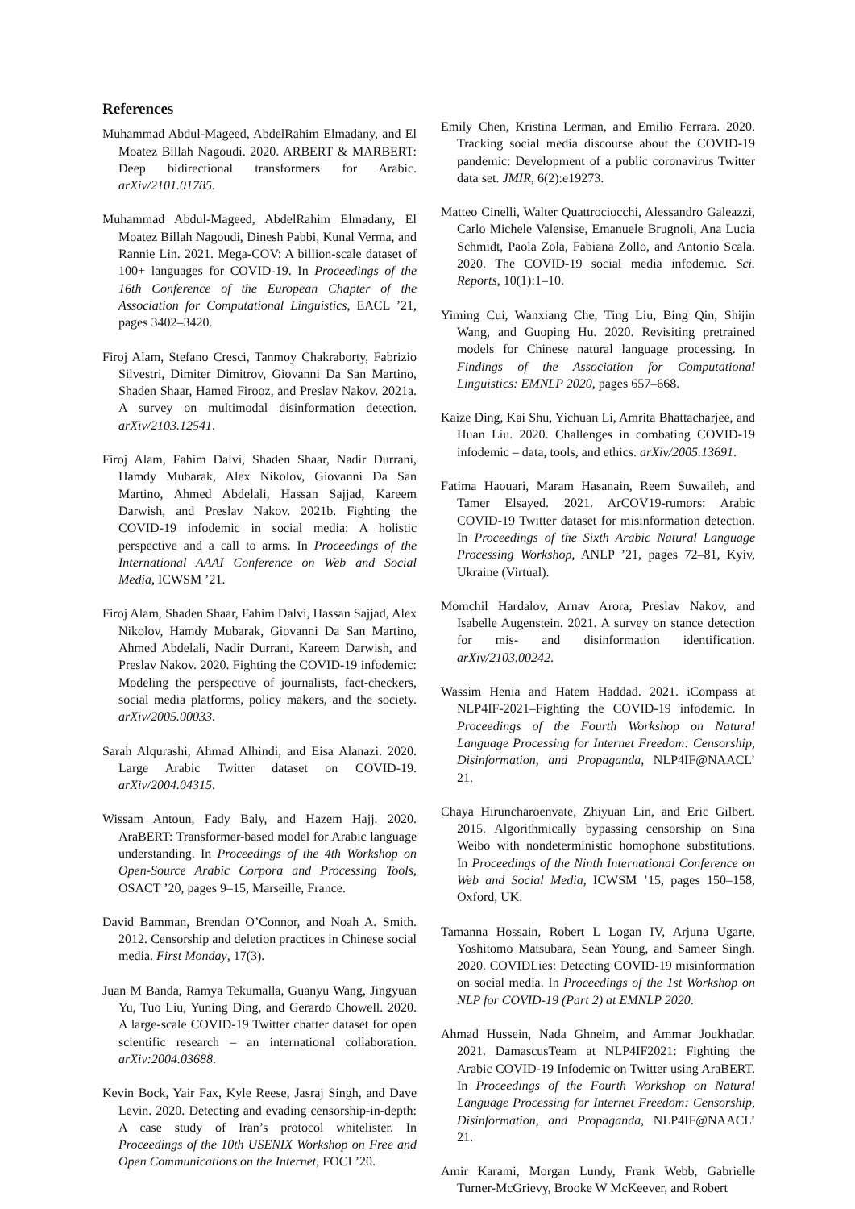References
Muhammad Abdul-Mageed, AbdelRahim Elmadany, and El Moatez Billah Nagoudi. 2020. ARBERT & MARBERT: Deep bidirectional transformers for Arabic. arXiv/2101.01785.
Muhammad Abdul-Mageed, AbdelRahim Elmadany, El Moatez Billah Nagoudi, Dinesh Pabbi, Kunal Verma, and Rannie Lin. 2021. Mega-COV: A billion-scale dataset of 100+ languages for COVID-19. In Proceedings of the 16th Conference of the European Chapter of the Association for Computational Linguistics, EACL ’21, pages 3402–3420.
Firoj Alam, Stefano Cresci, Tanmoy Chakraborty, Fabrizio Silvestri, Dimiter Dimitrov, Giovanni Da San Martino, Shaden Shaar, Hamed Firooz, and Preslav Nakov. 2021a. A survey on multimodal disinformation detection. arXiv/2103.12541.
Firoj Alam, Fahim Dalvi, Shaden Shaar, Nadir Durrani, Hamdy Mubarak, Alex Nikolov, Giovanni Da San Martino, Ahmed Abdelali, Hassan Sajjad, Kareem Darwish, and Preslav Nakov. 2021b. Fighting the COVID-19 infodemic in social media: A holistic perspective and a call to arms. In Proceedings of the International AAAI Conference on Web and Social Media, ICWSM ’21.
Firoj Alam, Shaden Shaar, Fahim Dalvi, Hassan Sajjad, Alex Nikolov, Hamdy Mubarak, Giovanni Da San Martino, Ahmed Abdelali, Nadir Durrani, Kareem Darwish, and Preslav Nakov. 2020. Fighting the COVID-19 infodemic: Modeling the perspective of journalists, fact-checkers, social media platforms, policy makers, and the society. arXiv/2005.00033.
Sarah Alqurashi, Ahmad Alhindi, and Eisa Alanazi. 2020. Large Arabic Twitter dataset on COVID-19. arXiv/2004.04315.
Wissam Antoun, Fady Baly, and Hazem Hajj. 2020. AraBERT: Transformer-based model for Arabic language understanding. In Proceedings of the 4th Workshop on Open-Source Arabic Corpora and Processing Tools, OSACT ’20, pages 9–15, Marseille, France.
David Bamman, Brendan O’Connor, and Noah A. Smith. 2012. Censorship and deletion practices in Chinese social media. First Monday, 17(3).
Juan M Banda, Ramya Tekumalla, Guanyu Wang, Jingyuan Yu, Tuo Liu, Yuning Ding, and Gerardo Chowell. 2020. A large-scale COVID-19 Twitter chatter dataset for open scientific research – an international collaboration. arXiv:2004.03688.
Kevin Bock, Yair Fax, Kyle Reese, Jasraj Singh, and Dave Levin. 2020. Detecting and evading censorship-in-depth: A case study of Iran’s protocol whitelister. In Proceedings of the 10th USENIX Workshop on Free and Open Communications on the Internet, FOCI ’20.
Emily Chen, Kristina Lerman, and Emilio Ferrara. 2020. Tracking social media discourse about the COVID-19 pandemic: Development of a public coronavirus Twitter data set. JMIR, 6(2):e19273.
Matteo Cinelli, Walter Quattrociocchi, Alessandro Galeazzi, Carlo Michele Valensise, Emanuele Brugnoli, Ana Lucia Schmidt, Paola Zola, Fabiana Zollo, and Antonio Scala. 2020. The COVID-19 social media infodemic. Sci. Reports, 10(1):1–10.
Yiming Cui, Wanxiang Che, Ting Liu, Bing Qin, Shijin Wang, and Guoping Hu. 2020. Revisiting pretrained models for Chinese natural language processing. In Findings of the Association for Computational Linguistics: EMNLP 2020, pages 657–668.
Kaize Ding, Kai Shu, Yichuan Li, Amrita Bhattacharjee, and Huan Liu. 2020. Challenges in combating COVID-19 infodemic – data, tools, and ethics. arXiv/2005.13691.
Fatima Haouari, Maram Hasanain, Reem Suwaileh, and Tamer Elsayed. 2021. ArCOV19-rumors: Arabic COVID-19 Twitter dataset for misinformation detection. In Proceedings of the Sixth Arabic Natural Language Processing Workshop, ANLP ’21, pages 72–81, Kyiv, Ukraine (Virtual).
Momchil Hardalov, Arnav Arora, Preslav Nakov, and Isabelle Augenstein. 2021. A survey on stance detection for mis- and disinformation identification. arXiv/2103.00242.
Wassim Henia and Hatem Haddad. 2021. iCompass at NLP4IF-2021–Fighting the COVID-19 infodemic. In Proceedings of the Fourth Workshop on Natural Language Processing for Internet Freedom: Censorship, Disinformation, and Propaganda, NLP4IF@NAACL’ 21.
Chaya Hiruncharoenvate, Zhiyuan Lin, and Eric Gilbert. 2015. Algorithmically bypassing censorship on Sina Weibo with nondeterministic homophone substitutions. In Proceedings of the Ninth International Conference on Web and Social Media, ICWSM ’15, pages 150–158, Oxford, UK.
Tamanna Hossain, Robert L Logan IV, Arjuna Ugarte, Yoshitomo Matsubara, Sean Young, and Sameer Singh. 2020. COVIDLies: Detecting COVID-19 misinformation on social media. In Proceedings of the 1st Workshop on NLP for COVID-19 (Part 2) at EMNLP 2020.
Ahmad Hussein, Nada Ghneim, and Ammar Joukhadar. 2021. DamascusTeam at NLP4IF2021: Fighting the Arabic COVID-19 Infodemic on Twitter using AraBERT. In Proceedings of the Fourth Workshop on Natural Language Processing for Internet Freedom: Censorship, Disinformation, and Propaganda, NLP4IF@NAACL’ 21.
Amir Karami, Morgan Lundy, Frank Webb, Gabrielle Turner-McGrievy, Brooke W McKeever, and Robert